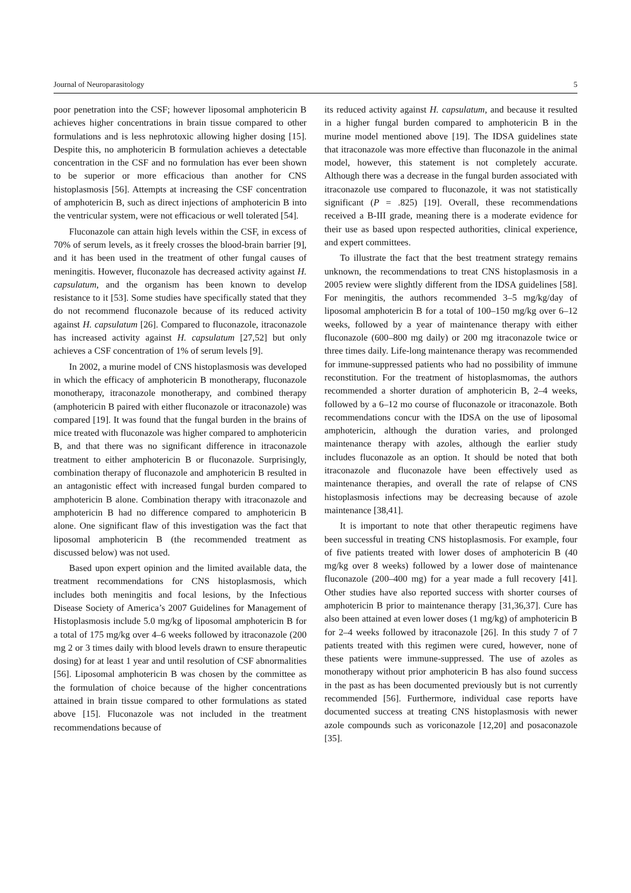Journal of Neuroparasitology 5
poor penetration into the CSF; however liposomal amphotericin B achieves higher concentrations in brain tissue compared to other formulations and is less nephrotoxic allowing higher dosing [15]. Despite this, no amphotericin B formulation achieves a detectable concentration in the CSF and no formulation has ever been shown to be superior or more efficacious than another for CNS histoplasmosis [56]. Attempts at increasing the CSF concentration of amphotericin B, such as direct injections of amphotericin B into the ventricular system, were not efficacious or well tolerated [54].
Fluconazole can attain high levels within the CSF, in excess of 70% of serum levels, as it freely crosses the blood-brain barrier [9], and it has been used in the treatment of other fungal causes of meningitis. However, fluconazole has decreased activity against H. capsulatum, and the organism has been known to develop resistance to it [53]. Some studies have specifically stated that they do not recommend fluconazole because of its reduced activity against H. capsulatum [26]. Compared to fluconazole, itraconazole has increased activity against H. capsulatum [27,52] but only achieves a CSF concentration of 1% of serum levels [9].
In 2002, a murine model of CNS histoplasmosis was developed in which the efficacy of amphotericin B monotherapy, fluconazole monotherapy, itraconazole monotherapy, and combined therapy (amphotericin B paired with either fluconazole or itraconazole) was compared [19]. It was found that the fungal burden in the brains of mice treated with fluconazole was higher compared to amphotericin B, and that there was no significant difference in itraconazole treatment to either amphotericin B or fluconazole. Surprisingly, combination therapy of fluconazole and amphotericin B resulted in an antagonistic effect with increased fungal burden compared to amphotericin B alone. Combination therapy with itraconazole and amphotericin B had no difference compared to amphotericin B alone. One significant flaw of this investigation was the fact that liposomal amphotericin B (the recommended treatment as discussed below) was not used.
Based upon expert opinion and the limited available data, the treatment recommendations for CNS histoplasmosis, which includes both meningitis and focal lesions, by the Infectious Disease Society of America’s 2007 Guidelines for Management of Histoplasmosis include 5.0 mg/kg of liposomal amphotericin B for a total of 175 mg/kg over 4–6 weeks followed by itraconazole (200 mg 2 or 3 times daily with blood levels drawn to ensure therapeutic dosing) for at least 1 year and until resolution of CSF abnormalities [56]. Liposomal amphotericin B was chosen by the committee as the formulation of choice because of the higher concentrations attained in brain tissue compared to other formulations as stated above [15]. Fluconazole was not included in the treatment recommendations because of
its reduced activity against H. capsulatum, and because it resulted in a higher fungal burden compared to amphotericin B in the murine model mentioned above [19]. The IDSA guidelines state that itraconazole was more effective than fluconazole in the animal model, however, this statement is not completely accurate. Although there was a decrease in the fungal burden associated with itraconazole use compared to fluconazole, it was not statistically significant (P = .825) [19]. Overall, these recommendations received a B-III grade, meaning there is a moderate evidence for their use as based upon respected authorities, clinical experience, and expert committees.
To illustrate the fact that the best treatment strategy remains unknown, the recommendations to treat CNS histoplasmosis in a 2005 review were slightly different from the IDSA guidelines [58]. For meningitis, the authors recommended 3–5 mg/kg/day of liposomal amphotericin B for a total of 100–150 mg/kg over 6–12 weeks, followed by a year of maintenance therapy with either fluconazole (600–800 mg daily) or 200 mg itraconazole twice or three times daily. Life-long maintenance therapy was recommended for immune-suppressed patients who had no possibility of immune reconstitution. For the treatment of histoplasmomas, the authors recommended a shorter duration of amphotericin B, 2–4 weeks, followed by a 6–12 mo course of fluconazole or itraconazole. Both recommendations concur with the IDSA on the use of liposomal amphotericin, although the duration varies, and prolonged maintenance therapy with azoles, although the earlier study includes fluconazole as an option. It should be noted that both itraconazole and fluconazole have been effectively used as maintenance therapies, and overall the rate of relapse of CNS histoplasmosis infections may be decreasing because of azole maintenance [38,41].
It is important to note that other therapeutic regimens have been successful in treating CNS histoplasmosis. For example, four of five patients treated with lower doses of amphotericin B (40 mg/kg over 8 weeks) followed by a lower dose of maintenance fluconazole (200–400 mg) for a year made a full recovery [41]. Other studies have also reported success with shorter courses of amphotericin B prior to maintenance therapy [31,36,37]. Cure has also been attained at even lower doses (1 mg/kg) of amphotericin B for 2–4 weeks followed by itraconazole [26]. In this study 7 of 7 patients treated with this regimen were cured, however, none of these patients were immune-suppressed. The use of azoles as monotherapy without prior amphotericin B has also found success in the past as has been documented previously but is not currently recommended [56]. Furthermore, individual case reports have documented success at treating CNS histoplasmosis with newer azole compounds such as voriconazole [12,20] and posaconazole [35].